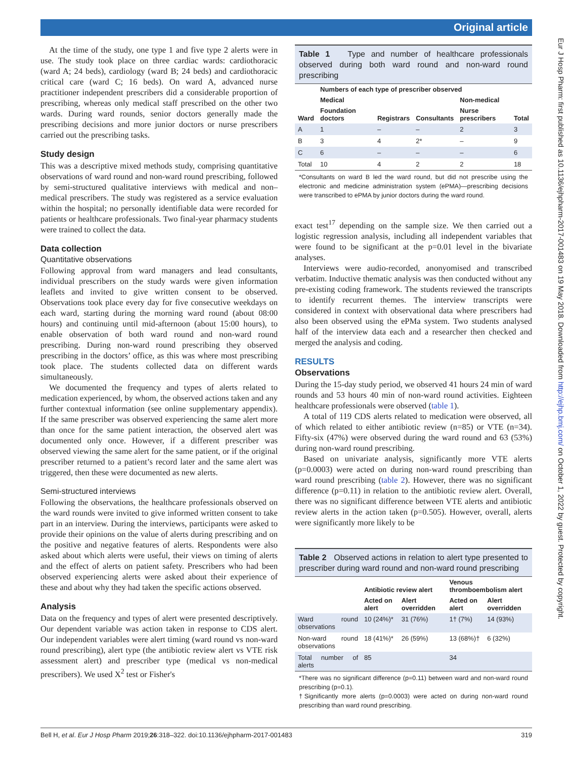Original article
Eur J Hosp Pharm: first published as 10.1136/ejhpharm-2017-001483 on 19 May 2018. Downloaded from http://ejhp.bmj.com/ on October 1, 2022 by guest. Protected by copyright.
At the time of the study, one type 1 and five type 2 alerts were in use. The study took place on three cardiac wards: cardiothoracic (ward A; 24 beds), cardiology (ward B; 24 beds) and cardiothoracic critical care (ward C; 16 beds). On ward A, advanced nurse practitioner independent prescribers did a considerable proportion of prescribing, whereas only medical staff prescribed on the other two wards. During ward rounds, senior doctors generally made the prescribing decisions and more junior doctors or nurse prescribers carried out the prescribing tasks.
Study design
This was a descriptive mixed methods study, comprising quantitative observations of ward round and non-ward round prescribing, followed by semi-structured qualitative interviews with medical and non–medical prescribers. The study was registered as a service evaluation within the hospital; no personally identifiable data were recorded for patients or healthcare professionals. Two final-year pharmacy students were trained to collect the data.
Data collection
Quantitative observations
Following approval from ward managers and lead consultants, individual prescribers on the study wards were given information leaflets and invited to give written consent to be observed. Observations took place every day for five consecutive weekdays on each ward, starting during the morning ward round (about 08:00 hours) and continuing until mid-afternoon (about 15:00 hours), to enable observation of both ward round and non-ward round prescribing. During non-ward round prescribing they observed prescribing in the doctors’ office, as this was where most prescribing took place. The students collected data on different wards simultaneously.
We documented the frequency and types of alerts related to medication experienced, by whom, the observed actions taken and any further contextual information (see online supplementary appendix). If the same prescriber was observed experiencing the same alert more than once for the same patient interaction, the observed alert was documented only once. However, if a different prescriber was observed viewing the same alert for the same patient, or if the original prescriber returned to a patient’s record later and the same alert was triggered, then these were documented as new alerts.
Semi-structured interviews
Following the observations, the healthcare professionals observed on the ward rounds were invited to give informed written consent to take part in an interview. During the interviews, participants were asked to provide their opinions on the value of alerts during prescribing and on the positive and negative features of alerts. Respondents were also asked about which alerts were useful, their views on timing of alerts and the effect of alerts on patient safety. Prescribers who had been observed experiencing alerts were asked about their experience of these and about why they had taken the specific actions observed.
Analysis
Data on the frequency and types of alert were presented descriptively. Our dependent variable was action taken in response to CDS alert. Our independent variables were alert timing (ward round vs non-ward round prescribing), alert type (the antibiotic review alert vs VTE risk assessment alert) and prescriber type (medical vs non-medical prescribers). We used X<sup>2</sup> test or Fisher's
Table 1 Type and number of healthcare professionals observed during both ward round and non-ward round prescribing
| | Numbers of each type of prescriber observed | | | | |
| --- | --- | --- | --- | --- | --- |
| | Medical | | | Non-medical | |
| Ward | Foundation doctors | Registrars | Consultants | Nurse prescribers | Total |
| A | 1 | – | – | 2 | 3 |
| B | 3 | 4 | 2* | – | 9 |
| C | 6 | – | – | – | 6 |
| Total | 10 | 4 | 2 | 2 | 18 |
*Consultants on ward B led the ward round, but did not prescribe using the electronic and medicine administration system (ePMA)—prescribing decisions were transcribed to ePMA by junior doctors during the ward round.
exact test<sup>17</sup> depending on the sample size. We then carried out a logistic regression analysis, including all independent variables that were found to be significant at the p=0.01 level in the bivariate analyses.
Interviews were audio-recorded, anonyomised and transcribed verbatim. Inductive thematic analysis was then conducted without any pre-existing coding framework. The students reviewed the transcripts to identify recurrent themes. The interview transcripts were considered in context with observational data where prescribers had also been observed using the ePMa system. Two students analysed half of the interview data each and a researcher then checked and merged the analysis and coding.
RESULTS
Observations
During the 15-day study period, we observed 41 hours 24 min of ward rounds and 53 hours 40 min of non-ward round activities. Eighteen healthcare professionals were observed (table 1).
A total of 119 CDS alerts related to medication were observed, all of which related to either antibiotic review (n=85) or VTE (n=34). Fifty-six (47%) were observed during the ward round and 63 (53%) during non-ward round prescribing.
Based on univariate analysis, significantly more VTE alerts (p=0.0003) were acted on during non-ward round prescribing than ward round prescribing (table 2). However, there was no significant difference (p=0.11) in relation to the antibiotic review alert. Overall, there was no significant difference between VTE alerts and antibiotic review alerts in the action taken (p=0.505). However, overall, alerts were significantly more likely to be
Table 2 Observed actions in relation to alert type presented to prescriber during ward round and non-ward round prescribing
| | Antibiotic review alert | | Venous thromboembolism alert | |
| --- | --- | --- | --- | --- |
| | Acted on alert | Alert overridden | Acted on alert | Alert overridden |
| Ward round observations | 10 (24%)* | 31 (76%) | 1† (7%) | 14 (93%) |
| Non-ward round observations | 18 (41%)* | 26 (59%) | 13 (68%)† | 6 (32%) |
| Total number of alerts | 85 | | 34 | |
*There was no significant difference (p=0.11) between ward and non-ward round prescribing (p=0.1).
†Significantly more alerts (p=0.0003) were acted on during non-ward round prescribing than ward round prescribing.
Bell H, et al. Eur J Hosp Pharm 2019;26:318–322. doi:10.1136/ejhpharm-2017-001483 319